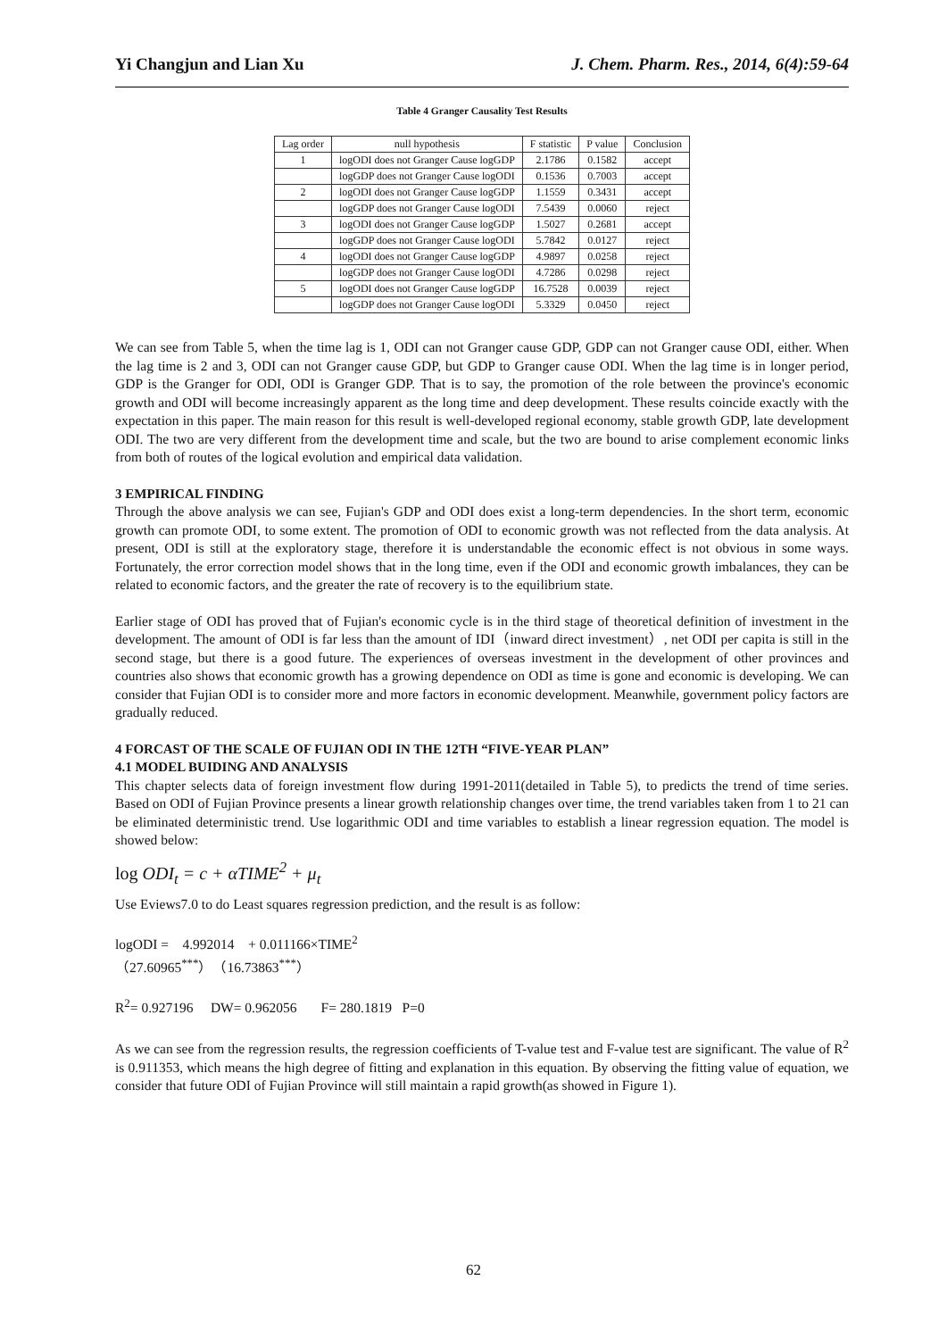Yi Changjun and Lian Xu J. Chem. Pharm. Res., 2014, 6(4):59-64
Table 4 Granger Causality Test Results
| Lag order | null hypothesis | F statistic | P value | Conclusion |
| --- | --- | --- | --- | --- |
| 1 | logODI does not Granger Cause logGDP | 2.1786 | 0.1582 | accept |
| | logGDP does not Granger Cause logODI | 0.1536 | 0.7003 | accept |
| 2 | logODI does not Granger Cause logGDP | 1.1559 | 0.3431 | accept |
| | logGDP does not Granger Cause logODI | 7.5439 | 0.0060 | reject |
| 3 | logODI does not Granger Cause logGDP | 1.5027 | 0.2681 | accept |
| | logGDP does not Granger Cause logODI | 5.7842 | 0.0127 | reject |
| 4 | logODI does not Granger Cause logGDP | 4.9897 | 0.0258 | reject |
| | logGDP does not Granger Cause logODI | 4.7286 | 0.0298 | reject |
| 5 | logODI does not Granger Cause logGDP | 16.7528 | 0.0039 | reject |
| | logGDP does not Granger Cause logODI | 5.3329 | 0.0450 | reject |
We can see from Table 5, when the time lag is 1, ODI can not Granger cause GDP, GDP can not Granger cause ODI, either. When the lag time is 2 and 3, ODI can not Granger cause GDP, but GDP to Granger cause ODI. When the lag time is in longer period, GDP is the Granger for ODI, ODI is Granger GDP. That is to say, the promotion of the role between the province's economic growth and ODI will become increasingly apparent as the long time and deep development. These results coincide exactly with the expectation in this paper. The main reason for this result is well-developed regional economy, stable growth GDP, late development ODI. The two are very different from the development time and scale, but the two are bound to arise complement economic links from both of routes of the logical evolution and empirical data validation.
3 EMPIRICAL FINDING
Through the above analysis we can see, Fujian's GDP and ODI does exist a long-term dependencies. In the short term, economic growth can promote ODI, to some extent. The promotion of ODI to economic growth was not reflected from the data analysis. At present, ODI is still at the exploratory stage, therefore it is understandable the economic effect is not obvious in some ways. Fortunately, the error correction model shows that in the long time, even if the ODI and economic growth imbalances, they can be related to economic factors, and the greater the rate of recovery is to the equilibrium state.
Earlier stage of ODI has proved that of Fujian's economic cycle is in the third stage of theoretical definition of investment in the development. The amount of ODI is far less than the amount of IDI（inward direct investment）, net ODI per capita is still in the second stage, but there is a good future. The experiences of overseas investment in the development of other provinces and countries also shows that economic growth has a growing dependence on ODI as time is gone and economic is developing. We can consider that Fujian ODI is to consider more and more factors in economic development. Meanwhile, government policy factors are gradually reduced.
4 FORCAST OF THE SCALE OF FUJIAN ODI IN THE 12TH “FIVE-YEAR PLAN”
4.1 MODEL BUIDING AND ANALYSIS
This chapter selects data of foreign investment flow during 1991-2011(detailed in Table 5), to predicts the trend of time series. Based on ODI of Fujian Province presents a linear growth relationship changes over time, the trend variables taken from 1 to 21 can be eliminated deterministic trend. Use logarithmic ODI and time variables to establish a linear regression equation. The model is showed below:
log ODI<sub>t</sub> = c + αTIME<sup>2</sup> + μ<sub>t</sub>
Use Eviews7.0 to do Least squares regression prediction, and the result is as follow:
logODI = 4.992014 + 0.011166×TIME<sup>2</sup>
（27.60965<sup>***</sup>）（16.73863<sup>***</sup>）
R<sup>2</sup>= 0.927196 DW= 0.962056 F= 280.1819 P=0
As we can see from the regression results, the regression coefficients of T-value test and F-value test are significant. The value of R<sup>2</sup> is 0.911353, which means the high degree of fitting and explanation in this equation. By observing the fitting value of equation, we consider that future ODI of Fujian Province will still maintain a rapid growth(as showed in Figure 1).
62